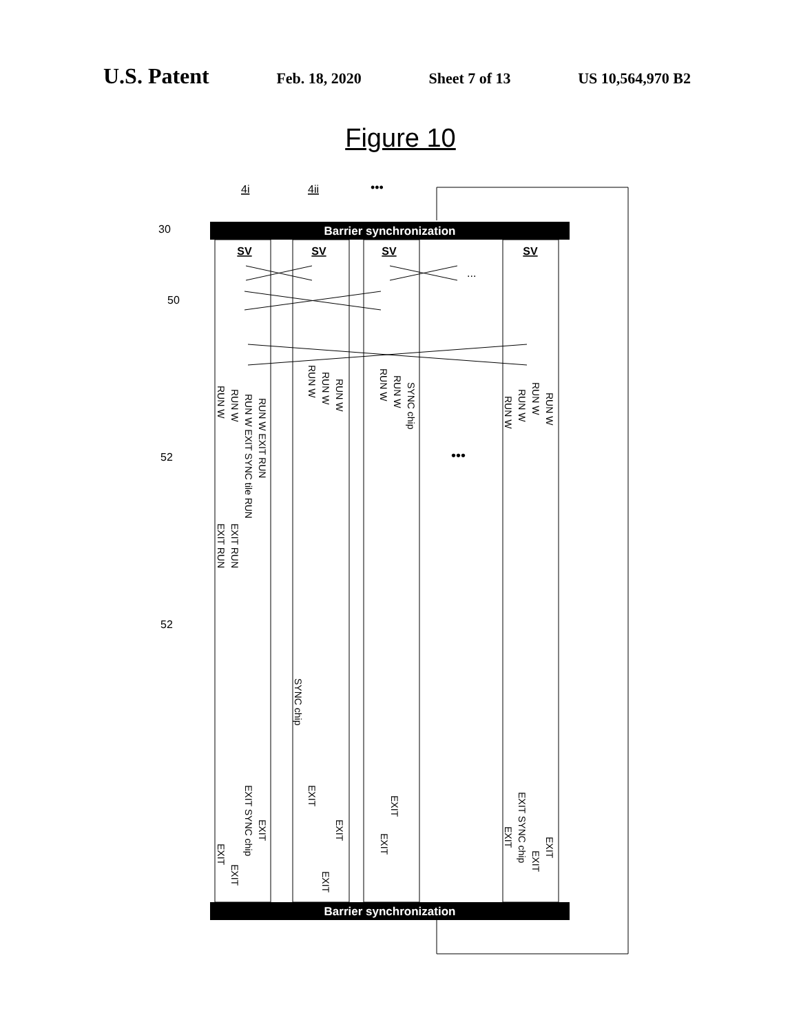U.S. Patent Feb. 18, 2020 Sheet 7 of 13 US 10,564,970 B2
Figure 10
4i
4ii
•••
Barrier synchronization
Barrier synchronization
SV
SV
SV
SV
30
50
52
52
...
•••
RUN W
RUN W
RUN W EXIT SYNC tile RUN
RUN W EXIT RUN
EXIT RUN
EXIT RUN
RUN W
RUN W
RUN W
RUN W
RUN W
SYNC chip
RUN W
RUN W
RUN W
RUN W
SYNC chip
EXIT
EXIT
EXIT
EXIT
EXIT
EXIT
EXIT
EXIT SYNC chip
EXIT
EXIT
EXIT SYNC chip
EXIT
EXIT